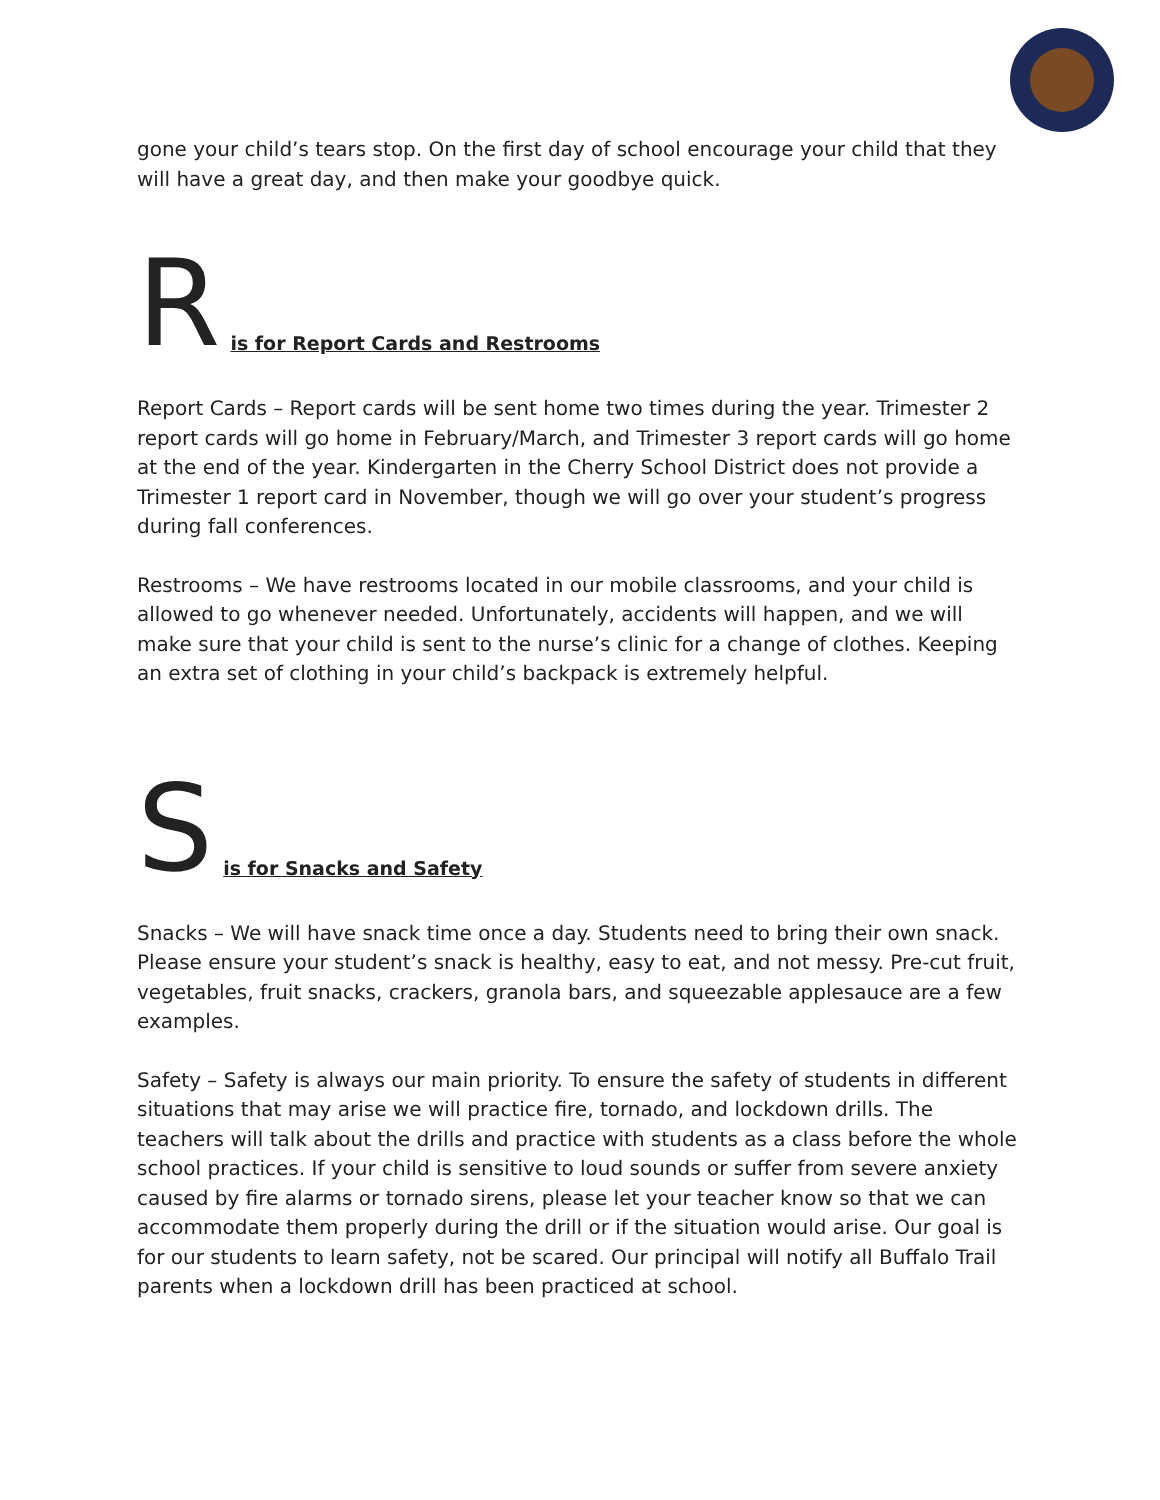gone your child’s tears stop. On the first day of school encourage your child that they will have a great day, and then make your goodbye quick.
Ris for Report Cards and Restrooms
Report Cards – Report cards will be sent home two times during the year. Trimester 2 report cards will go home in February/March, and Trimester 3 report cards will go home at the end of the year. Kindergarten in the Cherry School District does not provide a Trimester 1 report card in November, though we will go over your student’s progress during fall conferences.
Restrooms – We have restrooms located in our mobile classrooms, and your child is allowed to go whenever needed. Unfortunately, accidents will happen, and we will make sure that your child is sent to the nurse’s clinic for a change of clothes. Keeping an extra set of clothing in your child’s backpack is extremely helpful.
Sis for Snacks and Safety
Snacks – We will have snack time once a day. Students need to bring their own snack. Please ensure your student’s snack is healthy, easy to eat, and not messy. Pre-cut fruit, vegetables, fruit snacks, crackers, granola bars, and squeezable applesauce are a few examples.
Safety – Safety is always our main priority. To ensure the safety of students in different situations that may arise we will practice fire, tornado, and lockdown drills. The teachers will talk about the drills and practice with students as a class before the whole school practices. If your child is sensitive to loud sounds or suffer from severe anxiety caused by fire alarms or tornado sirens, please let your teacher know so that we can accommodate them properly during the drill or if the situation would arise. Our goal is for our students to learn safety, not be scared. Our principal will notify all Buffalo Trail parents when a lockdown drill has been practiced at school.